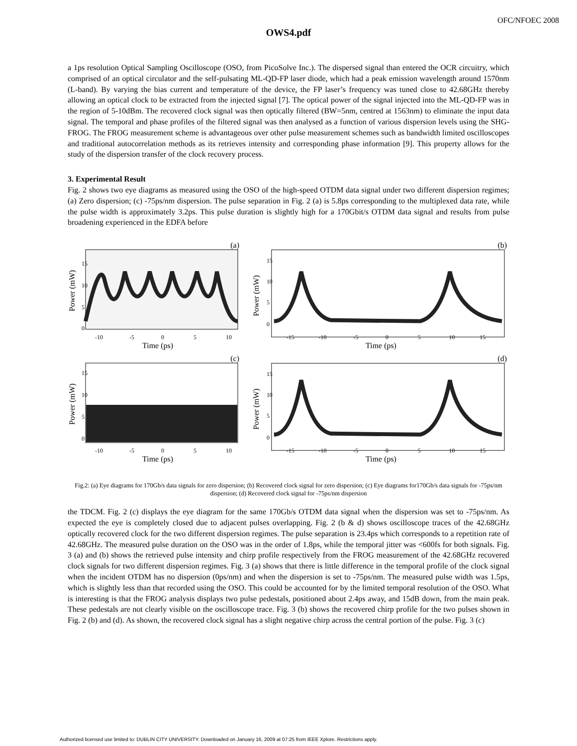OFC/NFOEC 2008
OWS4.pdf
a 1ps resolution Optical Sampling Oscilloscope (OSO, from PicoSolve Inc.). The dispersed signal than entered the OCR circuitry, which comprised of an optical circulator and the self-pulsating ML-QD-FP laser diode, which had a peak emission wavelength around 1570nm (L-band). By varying the bias current and temperature of the device, the FP laser’s frequency was tuned close to 42.68GHz thereby allowing an optical clock to be extracted from the injected signal [7]. The optical power of the signal injected into the ML-QD-FP was in the region of 5-10dBm. The recovered clock signal was then optically filtered (BW=5nm, centred at 1563nm) to eliminate the input data signal. The temporal and phase profiles of the filtered signal was then analysed as a function of various dispersion levels using the SHG-FROG. The FROG measurement scheme is advantageous over other pulse measurement schemes such as bandwidth limited oscilloscopes and traditional autocorrelation methods as its retrieves intensity and corresponding phase information [9]. This property allows for the study of the dispersion transfer of the clock recovery process.
3. Experimental Result
Fig. 2 shows two eye diagrams as measured using the OSO of the high-speed OTDM data signal under two different dispersion regimes; (a) Zero dispersion; (c) -75ps/nm dispersion. The pulse separation in Fig. 2 (a) is 5.8ps corresponding to the multiplexed data rate, while the pulse width is approximately 3.2ps. This pulse duration is slightly high for a 170Gbit/s OTDM data signal and results from pulse broadening experienced in the EDFA before
(a)
Power (mW)
15
10
5
0
-10
-5
0
5
10
Time (ps)
(b)
Power (mW)
15
10
5
0
-15
-10
-5
0
5
10
15
Time (ps)
(c)
Power (mW)
15
10
5
0
-10
-5
0
5
10
Time (ps)
(d)
Power (mW)
15
10
5
0
-15
-10
-5
0
5
10
15
Time (ps)
Fig.2: (a) Eye diagrams for 170Gb/s data signals for zero dispersion; (b) Recovered clock signal for zero dispersion; (c) Eye diagrams for170Gb/s data signals for -75ps/nm dispersion; (d) Recovered clock signal for -75ps/nm dispersion
the TDCM. Fig. 2 (c) displays the eye diagram for the same 170Gb/s OTDM data signal when the dispersion was set to -75ps/nm. As expected the eye is completely closed due to adjacent pulses overlapping. Fig. 2 (b & d) shows oscilloscope traces of the 42.68GHz optically recovered clock for the two different dispersion regimes. The pulse separation is 23.4ps which corresponds to a repetition rate of 42.68GHz. The measured pulse duration on the OSO was in the order of 1.8ps, while the temporal jitter was <600fs for both signals. Fig. 3 (a) and (b) shows the retrieved pulse intensity and chirp profile respectively from the FROG measurement of the 42.68GHz recovered clock signals for two different dispersion regimes. Fig. 3 (a) shows that there is little difference in the temporal profile of the clock signal when the incident OTDM has no dispersion (0ps/nm) and when the dispersion is set to -75ps/nm. The measured pulse width was 1.5ps, which is slightly less than that recorded using the OSO. This could be accounted for by the limited temporal resolution of the OSO. What is interesting is that the FROG analysis displays two pulse pedestals, positioned about 2.4ps away, and 15dB down, from the main peak. These pedestals are not clearly visible on the oscilloscope trace. Fig. 3 (b) shows the recovered chirp profile for the two pulses shown in Fig. 2 (b) and (d). As shown, the recovered clock signal has a slight negative chirp across the central portion of the pulse. Fig. 3 (c)
Authorized licensed use limited to: DUBLIN CITY UNIVERSITY. Downloaded on January 16, 2009 at 07:25 from IEEE Xplore. Restrictions apply.